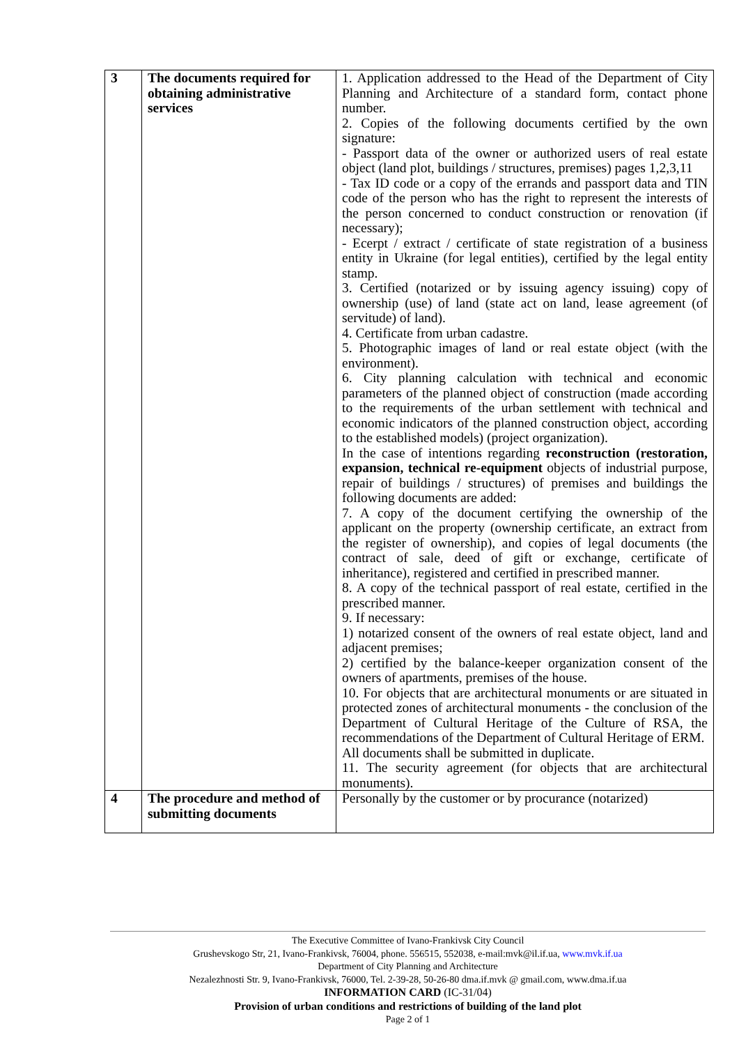| 3 | The documents required for obtaining administrative services | 1. Application addressed to the Head of the Department of City Planning and Architecture of a standard form, contact phone number. 2. Copies of the following documents certified by the own signature: - Passport data of the owner or authorized users of real estate object (land plot, buildings / structures, premises) pages 1,2,3,11 - Tax ID code or a copy of the errands and passport data and TIN code of the person who has the right to represent the interests of the person concerned to conduct construction or renovation (if necessary); - Ecerpt / extract / certificate of state registration of a business entity in Ukraine (for legal entities), certified by the legal entity stamp. 3. Certified (notarized or by issuing agency issuing) copy of ownership (use) of land (state act on land, lease agreement (of servitude) of land). 4. Certificate from urban cadastre. 5. Photographic images of land or real estate object (with the environment). 6. City planning calculation with technical and economic parameters of the planned object of construction (made according to the requirements of the urban settlement with technical and economic indicators of the planned construction object, according to the established models) (project organization). In the case of intentions regarding reconstruction (restoration, expansion, technical re-equipment objects of industrial purpose, repair of buildings / structures) of premises and buildings the following documents are added: 7. A copy of the document certifying the ownership of the applicant on the property (ownership certificate, an extract from the register of ownership), and copies of legal documents (the contract of sale, deed of gift or exchange, certificate of inheritance), registered and certified in prescribed manner. 8. A copy of the technical passport of real estate, certified in the prescribed manner. 9. If necessary: 1) notarized consent of the owners of real estate object, land and adjacent premises; 2) certified by the balance-keeper organization consent of the owners of apartments, premises of the house. 10. For objects that are architectural monuments or are situated in protected zones of architectural monuments - the conclusion of the Department of Cultural Heritage of the Culture of RSA, the recommendations of the Department of Cultural Heritage of ERM. All documents shall be submitted in duplicate. 11. The security agreement (for objects that are architectural monuments). |
| 4 | The procedure and method of submitting documents | Personally by the customer or by procurance (notarized) |
The Executive Committee of Ivano-Frankivsk City Council
Grushevskogo Str, 21, Ivano-Frankivsk, 76004, phone. 556515, 552038, e-mail:mvk@il.if.ua, www.mvk.if.ua
Department of City Planning and Architecture
Nezalezhnosti Str. 9, Ivano-Frankivsk, 76000, Tel. 2-39-28, 50-26-80 dma.if.mvk @ gmail.com, www.dma.if.ua
INFORMATION CARD (IC-31/04)
Provision of urban conditions and restrictions of building of the land plot
Page 2 of 1